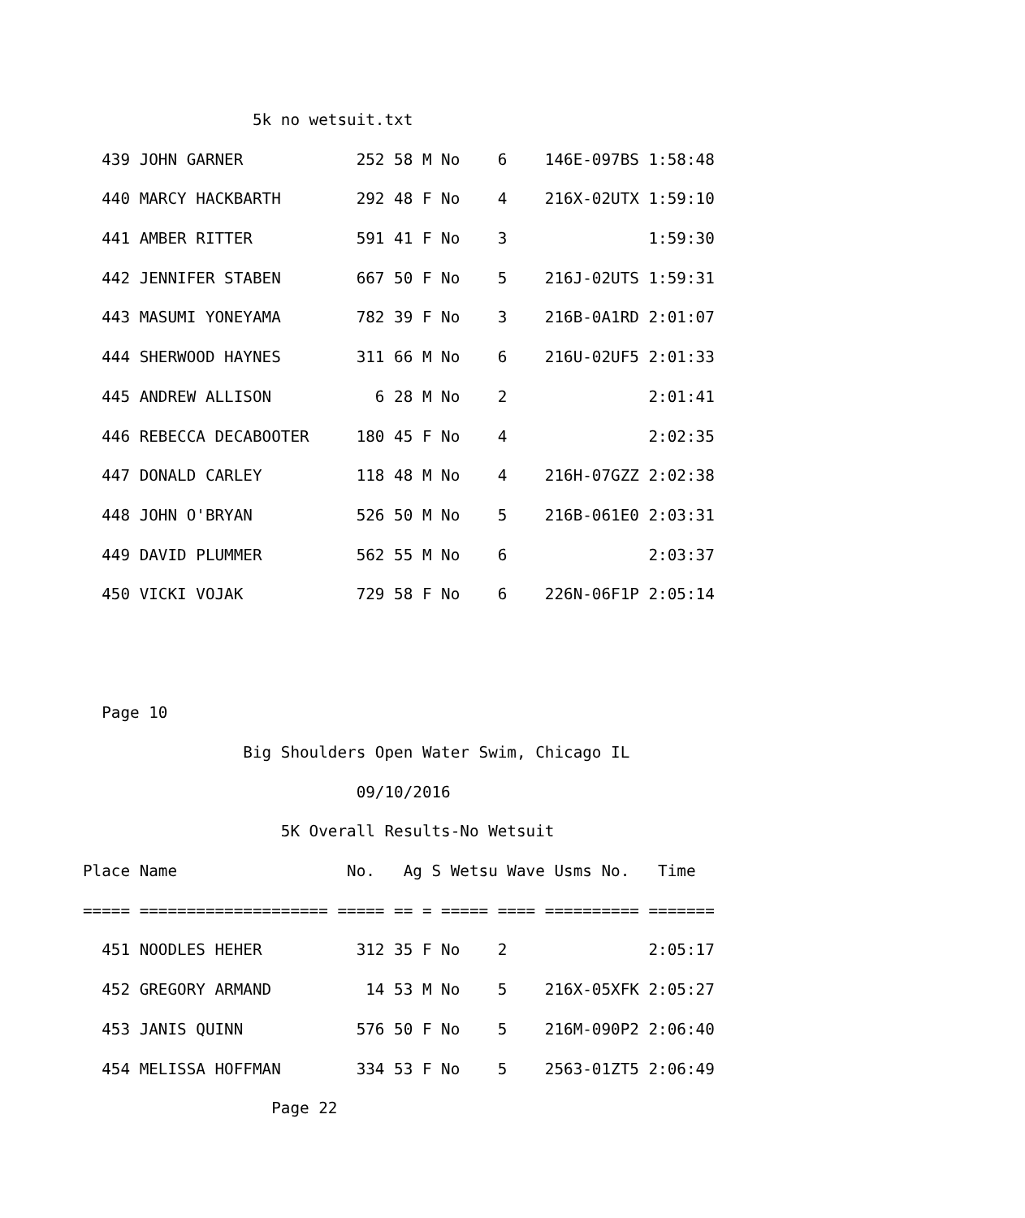5k no wetsuit.txt
439 JOHN GARNER 252 58 M No 6 146E-097BS 1:58:48
440 MARCY HACKBARTH 292 48 F No 4 216X-02UTX 1:59:10
441 AMBER RITTER 591 41 F No 3 1:59:30
442 JENNIFER STABEN 667 50 F No 5 216J-02UTS 1:59:31
443 MASUMI YONEYAMA 782 39 F No 3 216B-0A1RD 2:01:07
444 SHERWOOD HAYNES 311 66 M No 6 216U-02UF5 2:01:33
445 ANDREW ALLISON 6 28 M No 2 2:01:41
446 REBECCA DECABOOTER 180 45 F No 4 2:02:35
447 DONALD CARLEY 118 48 M No 4 216H-07GZZ 2:02:38
448 JOHN O'BRYAN 526 50 M No 5 216B-061E0 2:03:31
449 DAVID PLUMMER 562 55 M No 6 2:03:37
450 VICKI VOJAK 729 58 F No 6 226N-06F1P 2:05:14
Page 10
Big Shoulders Open Water Swim, Chicago IL
09/10/2016
5K Overall Results-No Wetsuit
Place Name No. Ag S Wetsu Wave Usms No. Time
===== ==================== ===== == = ===== ==== ========== =======
451 NOODLES HEHER 312 35 F No 2 2:05:17
452 GREGORY ARMAND 14 53 M No 5 216X-05XFK 2:05:27
453 JANIS QUINN 576 50 F No 5 216M-090P2 2:06:40
454 MELISSA HOFFMAN 334 53 F No 5 2563-01ZT5 2:06:49
Page 22